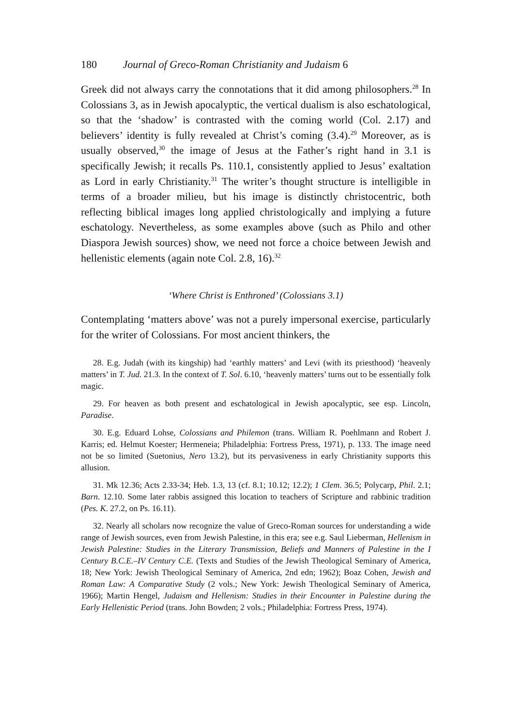180 Journal of Greco-Roman Christianity and Judaism 6
Greek did not always carry the connotations that it did among philosophers.<sup>28</sup> In Colossians 3, as in Jewish apocalyptic, the vertical dualism is also eschatological, so that the ‘shadow’ is contrasted with the coming world (Col. 2.17) and believers’ identity is fully revealed at Christ’s coming (3.4).<sup>29</sup> Moreover, as is usually observed,<sup>30</sup> the image of Jesus at the Father’s right hand in 3.1 is specifically Jewish; it recalls Ps. 110.1, consistently applied to Jesus’ exaltation as Lord in early Christianity.<sup>31</sup> The writer’s thought structure is intelligible in terms of a broader milieu, but his image is distinctly christocentric, both reflecting biblical images long applied christologically and implying a future eschatology. Nevertheless, as some examples above (such as Philo and other Diaspora Jewish sources) show, we need not force a choice between Jewish and hellenistic elements (again note Col. 2.8, 16).<sup>32</sup>
‘Where Christ is Enthroned’ (Colossians 3.1)
Contemplating ‘matters above’ was not a purely impersonal exercise, particularly for the writer of Colossians. For most ancient thinkers, the
28. E.g. Judah (with its kingship) had ‘earthly matters’ and Levi (with its priesthood) ‘heavenly matters’ in T. Jud. 21.3. In the context of T. Sol. 6.10, ‘heavenly matters’ turns out to be essentially folk magic.
29. For heaven as both present and eschatological in Jewish apocalyptic, see esp. Lincoln, Paradise.
30. E.g. Eduard Lohse, Colossians and Philemon (trans. William R. Poehlmann and Robert J. Karris; ed. Helmut Koester; Hermeneia; Philadelphia: Fortress Press, 1971), p. 133. The image need not be so limited (Suetonius, Nero 13.2), but its pervasiveness in early Christianity supports this allusion.
31. Mk 12.36; Acts 2.33-34; Heb. 1.3, 13 (cf. 8.1; 10.12; 12.2); 1 Clem. 36.5; Polycarp, Phil. 2.1; Barn. 12.10. Some later rabbis assigned this location to teachers of Scripture and rabbinic tradition (Pes. K. 27.2, on Ps. 16.11).
32. Nearly all scholars now recognize the value of Greco-Roman sources for understanding a wide range of Jewish sources, even from Jewish Palestine, in this era; see e.g. Saul Lieberman, Hellenism in Jewish Palestine: Studies in the Literary Transmission, Beliefs and Manners of Palestine in the I Century B.C.E.–IV Century C.E. (Texts and Studies of the Jewish Theological Seminary of America, 18; New York: Jewish Theological Seminary of America, 2nd edn; 1962); Boaz Cohen, Jewish and Roman Law: A Comparative Study (2 vols.; New York: Jewish Theological Seminary of America, 1966); Martin Hengel, Judaism and Hellenism: Studies in their Encounter in Palestine during the Early Hellenistic Period (trans. John Bowden; 2 vols.; Philadelphia: Fortress Press, 1974).